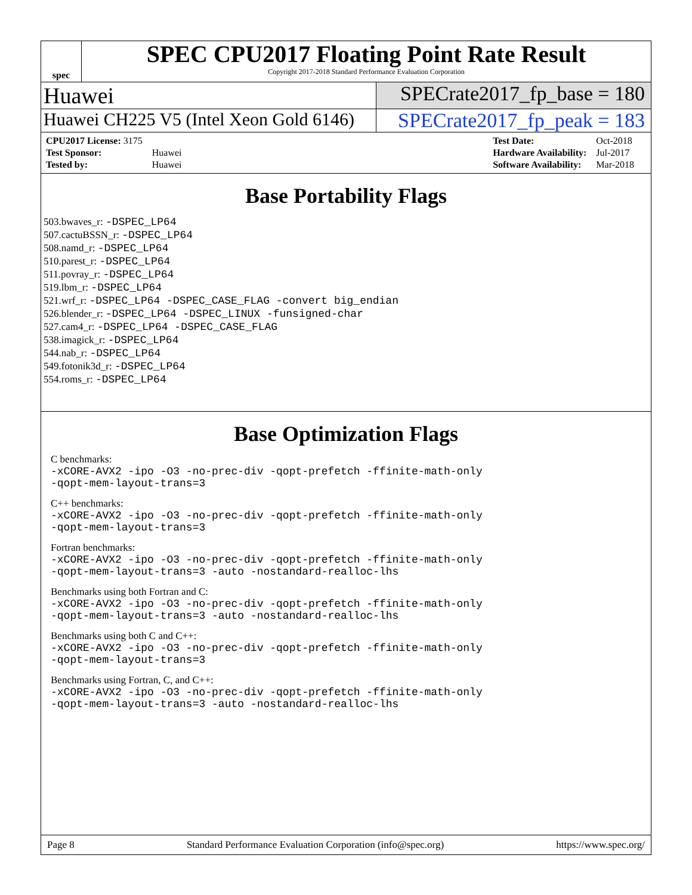spec
SPEC CPU2017 Floating Point Rate Result
Copyright 2017-2018 Standard Performance Evaluation Corporation
Huawei SPECrate2017_fp_base = 180
Huawei CH225 V5 (Intel Xeon Gold 6146)
SPECrate2017_fp_peak = 183
| CPU2017 License: 3175 | |
| Test Sponsor: | Huawei |
| Tested by: | Huawei |
| Test Date: | Oct-2018 |
| Hardware Availability: | Jul-2017 |
| Software Availability: | Mar-2018 |
Base Portability Flags
503.bwaves_r: -DSPEC_LP64
507.cactuBSSN_r: -DSPEC_LP64
508.namd_r: -DSPEC_LP64
510.parest_r: -DSPEC_LP64
511.povray_r: -DSPEC_LP64
519.lbm_r: -DSPEC_LP64
521.wrf_r: -DSPEC_LP64 -DSPEC_CASE_FLAG -convert big_endian
526.blender_r: -DSPEC_LP64 -DSPEC_LINUX -funsigned-char
527.cam4_r: -DSPEC_LP64 -DSPEC_CASE_FLAG
538.imagick_r: -DSPEC_LP64
544.nab_r: -DSPEC_LP64
549.fotonik3d_r: -DSPEC_LP64
554.roms_r: -DSPEC_LP64
Base Optimization Flags
C benchmarks:
-xCORE-AVX2 -ipo -O3 -no-prec-div -qopt-prefetch -ffinite-math-only
-qopt-mem-layout-trans=3
C++ benchmarks:
-xCORE-AVX2 -ipo -O3 -no-prec-div -qopt-prefetch -ffinite-math-only
-qopt-mem-layout-trans=3
Fortran benchmarks:
-xCORE-AVX2 -ipo -O3 -no-prec-div -qopt-prefetch -ffinite-math-only
-qopt-mem-layout-trans=3 -auto -nostandard-realloc-lhs
Benchmarks using both Fortran and C:
-xCORE-AVX2 -ipo -O3 -no-prec-div -qopt-prefetch -ffinite-math-only
-qopt-mem-layout-trans=3 -auto -nostandard-realloc-lhs
Benchmarks using both C and C++:
-xCORE-AVX2 -ipo -O3 -no-prec-div -qopt-prefetch -ffinite-math-only
-qopt-mem-layout-trans=3
Benchmarks using Fortran, C, and C++:
-xCORE-AVX2 -ipo -O3 -no-prec-div -qopt-prefetch -ffinite-math-only
-qopt-mem-layout-trans=3 -auto -nostandard-realloc-lhs
Page 8 Standard Performance Evaluation Corporation (info@spec.org) https://www.spec.org/